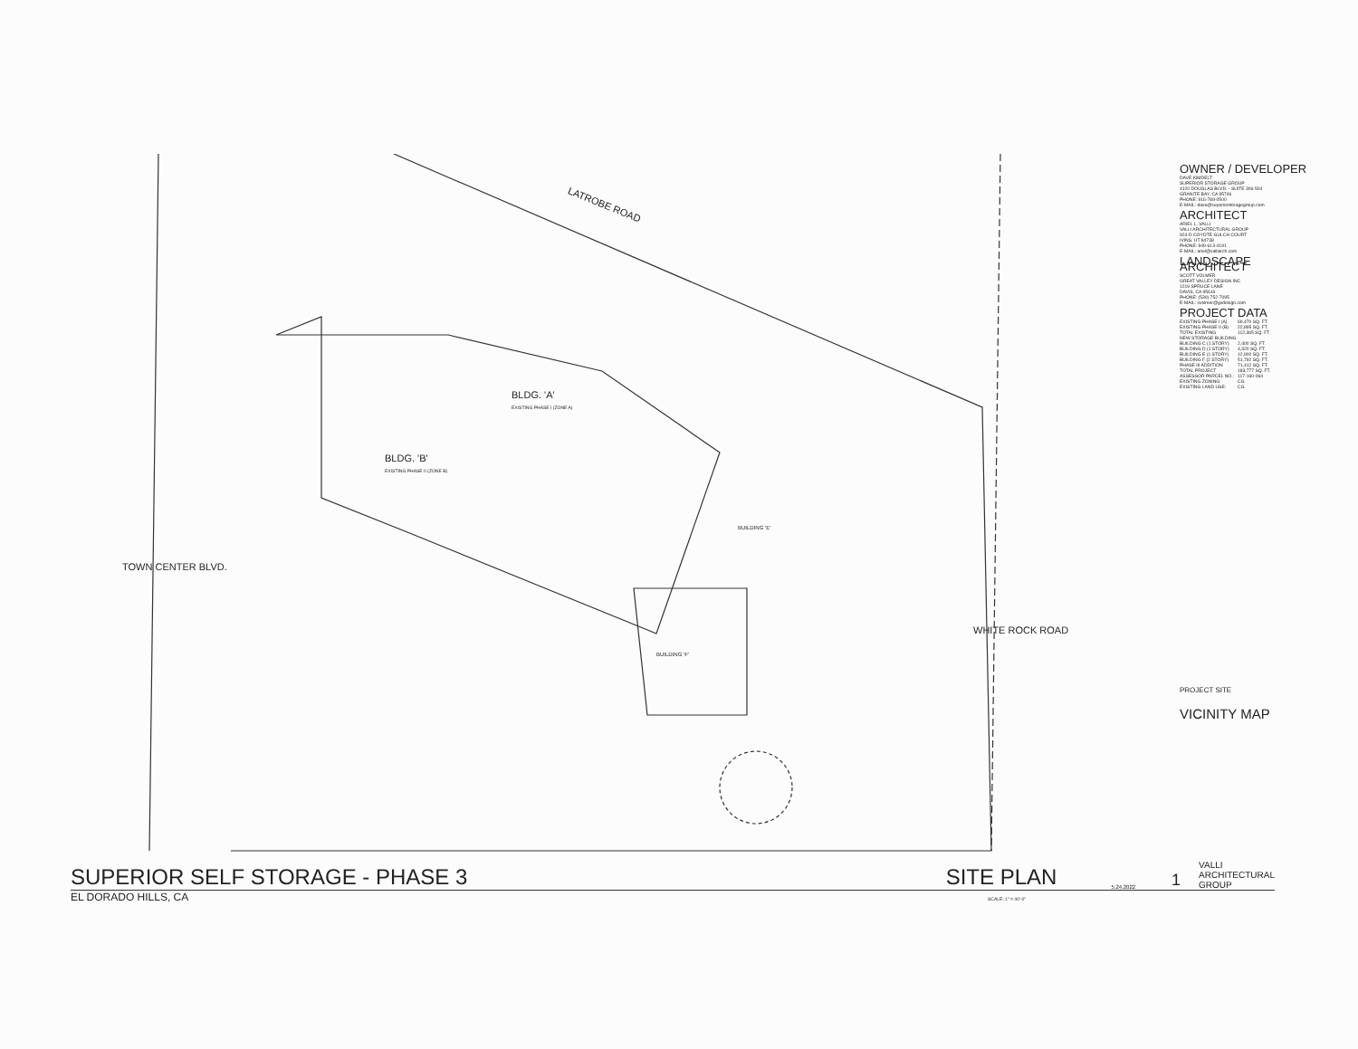LATROBE ROAD
BLDG. 'A'
EXISTING PHASE I (ZONE A)
BLDG. 'B'
EXISTING PHASE II (ZONE B)
BUILDING 'E'
BUILDING 'F'
TOWN CENTER BLVD.
WHITE ROCK ROAD
OWNER / DEVELOPER
DAVE KIMDELT
SUPERIOR STORAGE GROUP
4120 DOUGLAS BLVD. - SUITE 306-504
GRANITE BAY, CA 95746
PHONE: 916-789-0500
E-MAIL: dave@superiorstoragegroup.com
ARCHITECT
ARIEL L. VALLI
VALLI ARCHITECTURAL GROUP
924-D COYOTE GULCH COURT
IVINS, UT 84738
PHONE: 949-613-4191
E-MAIL: ariel@valliarch.com
LANDSCAPE ARCHITECT
SCOTT VOLMER
GREAT VALLEY DESIGN INC
1219 SPRUCE LANE
DAVIS, CA 95616
PHONE: (530) 752-7095
E-MAIL: svolmer@gvdesign.com
PROJECT DATA
| EXISTING PHASE I (A) | 69,470 SQ. FT. |
| EXISTING PHASE II (B) | 22,895 SQ. FT. |
| TOTAL EXISTING | 112,365 SQ. FT. |
| NEW STORAGE BUILDING | |
| BUILDING C (1 STORY) | 2,400 SQ. FT. |
| BUILDING D (1 STORY) | 4,320 SQ. FT. |
| BUILDING E (1 STORY) | 12,900 SQ. FT. |
| BUILDING F (2 STORY) | 51,792 SQ. FT. |
| PHASE III ADDITION | 71,412 SQ. FT. |
| TOTAL PROJECT | 183,777 SQ. FT. |
| ASSESSOR PARCEL NO.: | 117-160-064 |
| EXISTING ZONING: | CG |
| EXISTING LAND USE: | CG |
PROJECT SITE
VICINITY MAP
SUPERIOR SELF STORAGE - PHASE 3
SITE PLAN
5.24.2022
1
VALLI
ARCHITECTURAL
GROUP
EL DORADO HILLS, CA SCALE: 1" = 40'-0"